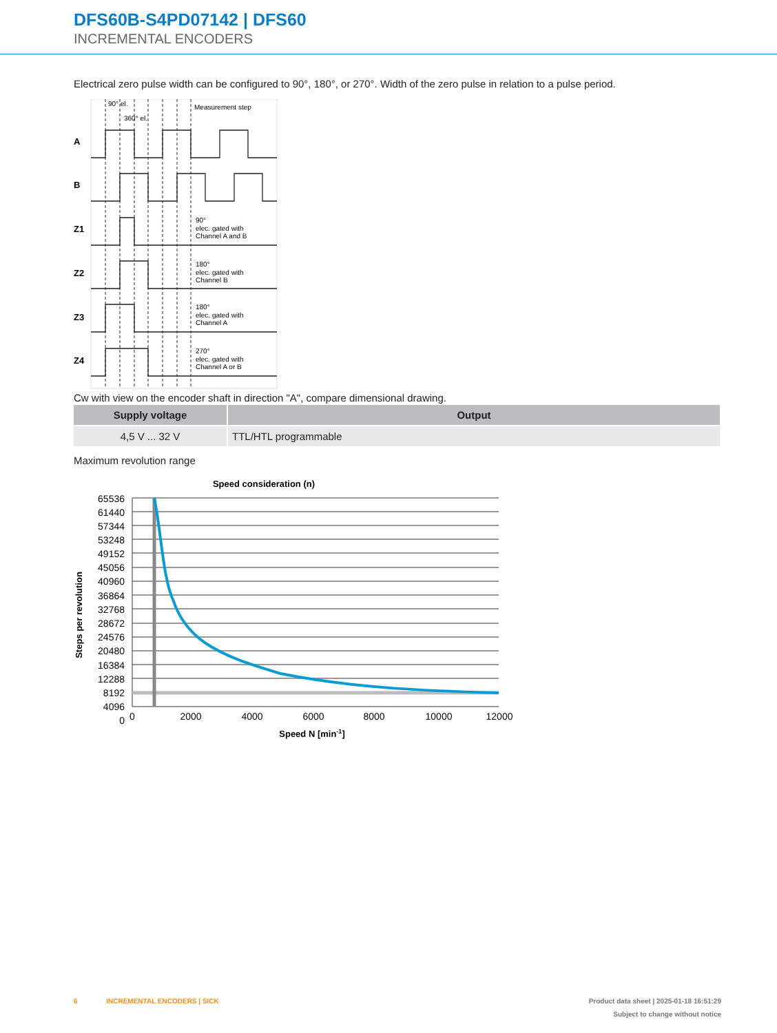DFS60B-S4PD07142 | DFS60
INCREMENTAL ENCODERS
Electrical zero pulse width can be configured to 90°, 180°, or 270°. Width of the zero pulse in relation to a pulse period.
A
B
Z1
Z2
Z3
Z4
90° el.
360° el.
Measurement step
90°
elec. gated with
Channel A and B
180°
elec. gated with
Channel B
180°
elec. gated with
Channel A
270°
elec. gated with
Channel A or B
Cw with view on the encoder shaft in direction "A", compare dimensional drawing.
| Supply voltage | Output |
| --- | --- |
| 4,5 V ... 32 V | TTL/HTL programmable |
Maximum revolution range
Speed consideration (n)
65536
61440
57344
53248
49152
45056
40960
36864
32768
28672
24576
20480
16384
12288
8192
4096
0
0
2000
4000
6000
8000
10000
12000
Speed N [min-1]
Steps per revolution
6 INCREMENTAL ENCODERS | SICK Product data sheet | 2025-01-18 16:51:29
Subject to change without notice